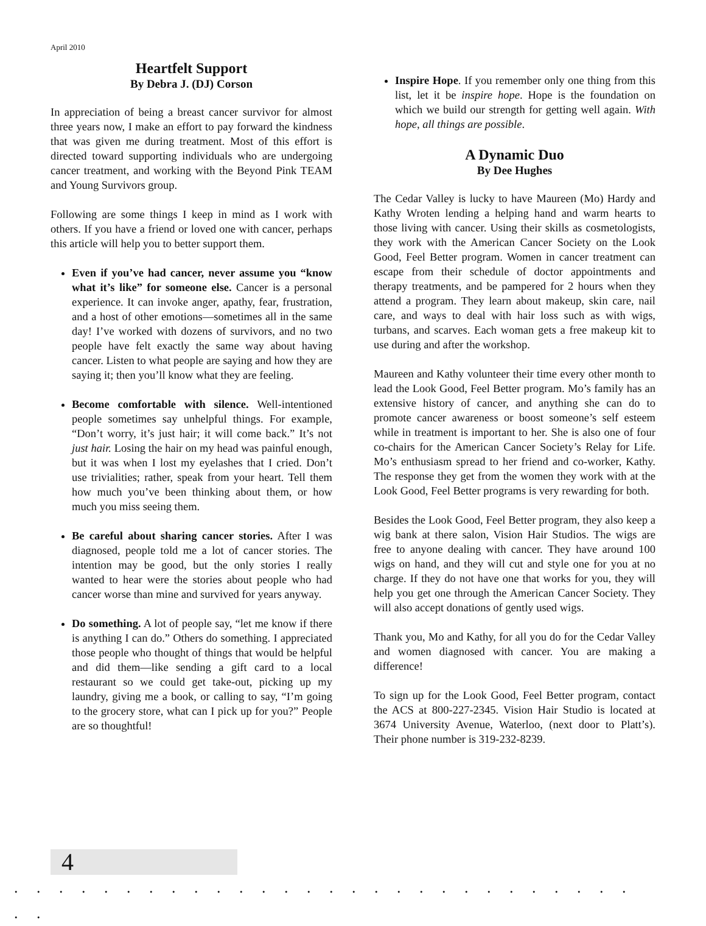April 2010
Heartfelt Support
By Debra J. (DJ) Corson
In appreciation of being a breast cancer survivor for almost three years now, I make an effort to pay forward the kindness that was given me during treatment. Most of this effort is directed toward supporting individuals who are undergoing cancer treatment, and working with the Beyond Pink TEAM and Young Survivors group.
Following are some things I keep in mind as I work with others. If you have a friend or loved one with cancer, perhaps this article will help you to better support them.
Even if you’ve had cancer, never assume you “know what it’s like” for someone else. Cancer is a personal experience. It can invoke anger, apathy, fear, frustration, and a host of other emotions—sometimes all in the same day! I’ve worked with dozens of survivors, and no two people have felt exactly the same way about having cancer. Listen to what people are saying and how they are saying it; then you’ll know what they are feeling.
Become comfortable with silence. Well-intentioned people sometimes say unhelpful things. For example, “Don’t worry, it’s just hair; it will come back.” It’s not just hair. Losing the hair on my head was painful enough, but it was when I lost my eyelashes that I cried. Don’t use trivialities; rather, speak from your heart. Tell them how much you’ve been thinking about them, or how much you miss seeing them.
Be careful about sharing cancer stories. After I was diagnosed, people told me a lot of cancer stories. The intention may be good, but the only stories I really wanted to hear were the stories about people who had cancer worse than mine and survived for years anyway.
Do something. A lot of people say, “let me know if there is anything I can do.” Others do something. I appreciated those people who thought of things that would be helpful and did them—like sending a gift card to a local restaurant so we could get take-out, picking up my laundry, giving me a book, or calling to say, “I’m going to the grocery store, what can I pick up for you?” People are so thoughtful!
Inspire Hope. If you remember only one thing from this list, let it be inspire hope. Hope is the foundation on which we build our strength for getting well again. With hope, all things are possible.
A Dynamic Duo
By Dee Hughes
The Cedar Valley is lucky to have Maureen (Mo) Hardy and Kathy Wroten lending a helping hand and warm hearts to those living with cancer. Using their skills as cosmetologists, they work with the American Cancer Society on the Look Good, Feel Better program. Women in cancer treatment can escape from their schedule of doctor appointments and therapy treatments, and be pampered for 2 hours when they attend a program. They learn about makeup, skin care, nail care, and ways to deal with hair loss such as with wigs, turbans, and scarves. Each woman gets a free makeup kit to use during and after the workshop.
Maureen and Kathy volunteer their time every other month to lead the Look Good, Feel Better program. Mo’s family has an extensive history of cancer, and anything she can do to promote cancer awareness or boost someone’s self esteem while in treatment is important to her. She is also one of four co-chairs for the American Cancer Society’s Relay for Life. Mo’s enthusiasm spread to her friend and co-worker, Kathy. The response they get from the women they work with at the Look Good, Feel Better programs is very rewarding for both.
Besides the Look Good, Feel Better program, they also keep a wig bank at there salon, Vision Hair Studios. The wigs are free to anyone dealing with cancer. They have around 100 wigs on hand, and they will cut and style one for you at no charge. If they do not have one that works for you, they will help you get one through the American Cancer Society. They will also accept donations of gently used wigs.
Thank you, Mo and Kathy, for all you do for the Cedar Valley and women diagnosed with cancer. You are making a difference!
To sign up for the Look Good, Feel Better program, contact the ACS at 800-227-2345. Vision Hair Studio is located at 3674 University Avenue, Waterloo, (next door to Platt’s). Their phone number is 319-232-8239.
4. . . . . . . . . . . . . . . . . . . . . . . . . . . . . .